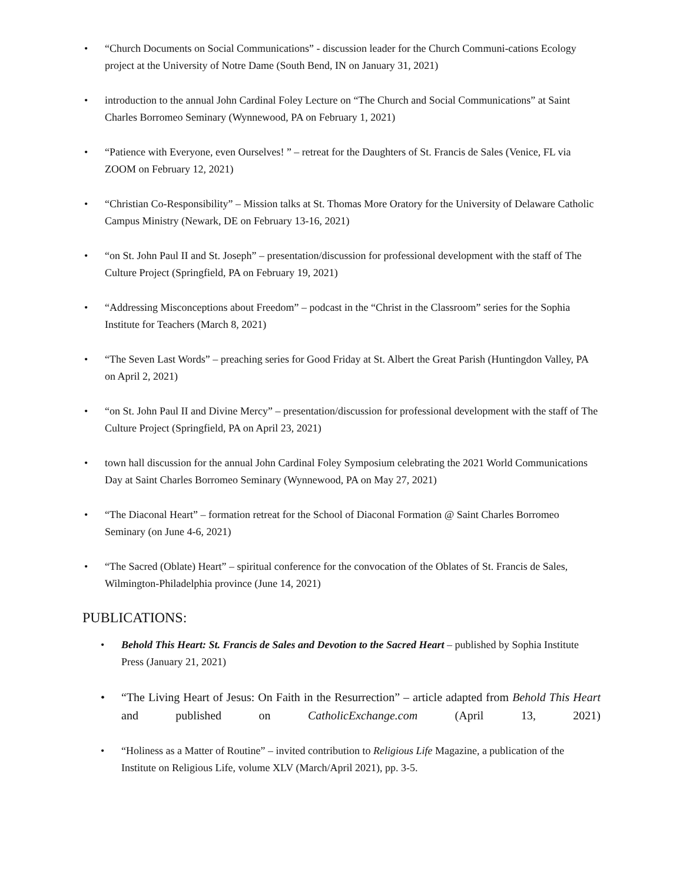• “Church Documents on Social Communications” - discussion leader for the Church Communi-cations Ecology project at the University of Notre Dame (South Bend, IN on January 31, 2021)
• introduction to the annual John Cardinal Foley Lecture on “The Church and Social Communications” at Saint Charles Borromeo Seminary (Wynnewood, PA on February 1, 2021)
• “Patience with Everyone, even Ourselves! ” – retreat for the Daughters of St. Francis de Sales (Venice, FL via ZOOM on February 12, 2021)
• “Christian Co-Responsibility” – Mission talks at St. Thomas More Oratory for the University of Delaware Catholic Campus Ministry (Newark, DE on February 13-16, 2021)
• “on St. John Paul II and St. Joseph” – presentation/discussion for professional development with the staff of The Culture Project (Springfield, PA on February 19, 2021)
• “Addressing Misconceptions about Freedom” – podcast in the “Christ in the Classroom” series for the Sophia Institute for Teachers (March 8, 2021)
• “The Seven Last Words” – preaching series for Good Friday at St. Albert the Great Parish (Huntingdon Valley, PA on April 2, 2021)
• “on St. John Paul II and Divine Mercy” – presentation/discussion for professional development with the staff of The Culture Project (Springfield, PA on April 23, 2021)
• town hall discussion for the annual John Cardinal Foley Symposium celebrating the 2021 World Communications Day at Saint Charles Borromeo Seminary (Wynnewood, PA on May 27, 2021)
• “The Diaconal Heart” – formation retreat for the School of Diaconal Formation @ Saint Charles Borromeo Seminary (on June 4-6, 2021)
• “The Sacred (Oblate) Heart” – spiritual conference for the convocation of the Oblates of St. Francis de Sales, Wilmington-Philadelphia province (June 14, 2021)
PUBLICATIONS:
• Behold This Heart: St. Francis de Sales and Devotion to the Sacred Heart – published by Sophia Institute Press (January 21, 2021)
• “The Living Heart of Jesus: On Faith in the Resurrection” – article adapted from Behold This Heart and published on CatholicExchange.com (April 13, 2021)
• “Holiness as a Matter of Routine” – invited contribution to Religious Life Magazine, a publication of the Institute on Religious Life, volume XLV (March/April 2021), pp. 3-5.